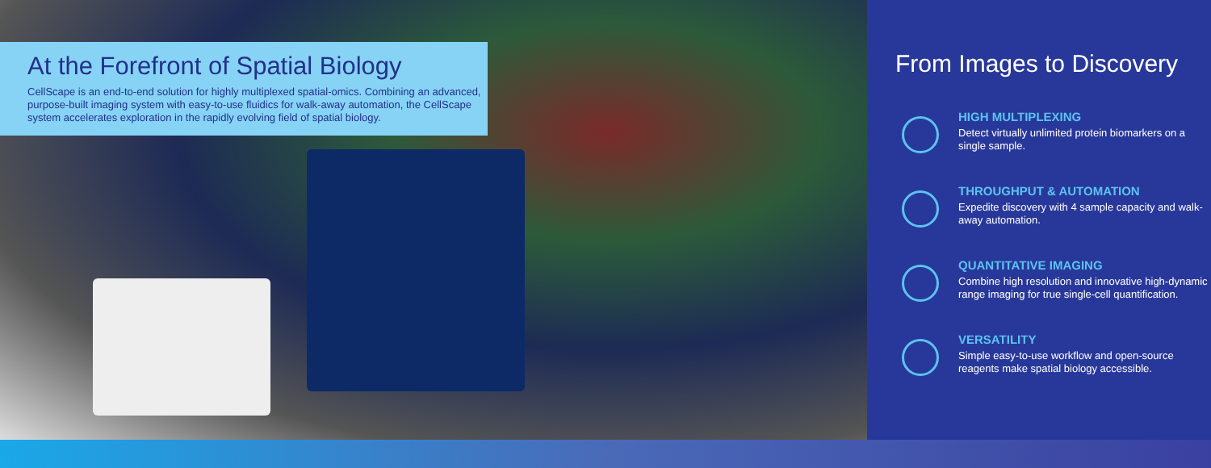At the Forefront of Spatial Biology
CellScape is an end-to-end solution for highly multiplexed spatial-omics. Combining an advanced, purpose-built imaging system with easy-to-use fluidics for walk-away automation, the CellScape system accelerates exploration in the rapidly evolving field of spatial biology.
From Images to Discovery
HIGH MULTIPLEXING
Detect virtually unlimited protein biomarkers on a single sample.
THROUGHPUT & AUTOMATION
Expedite discovery with 4 sample capacity and walk-away automation.
QUANTITATIVE IMAGING
Combine high resolution and innovative high-dynamic range imaging for true single-cell quantification.
VERSATILITY
Simple easy-to-use workflow and open-source reagents make spatial biology accessible.